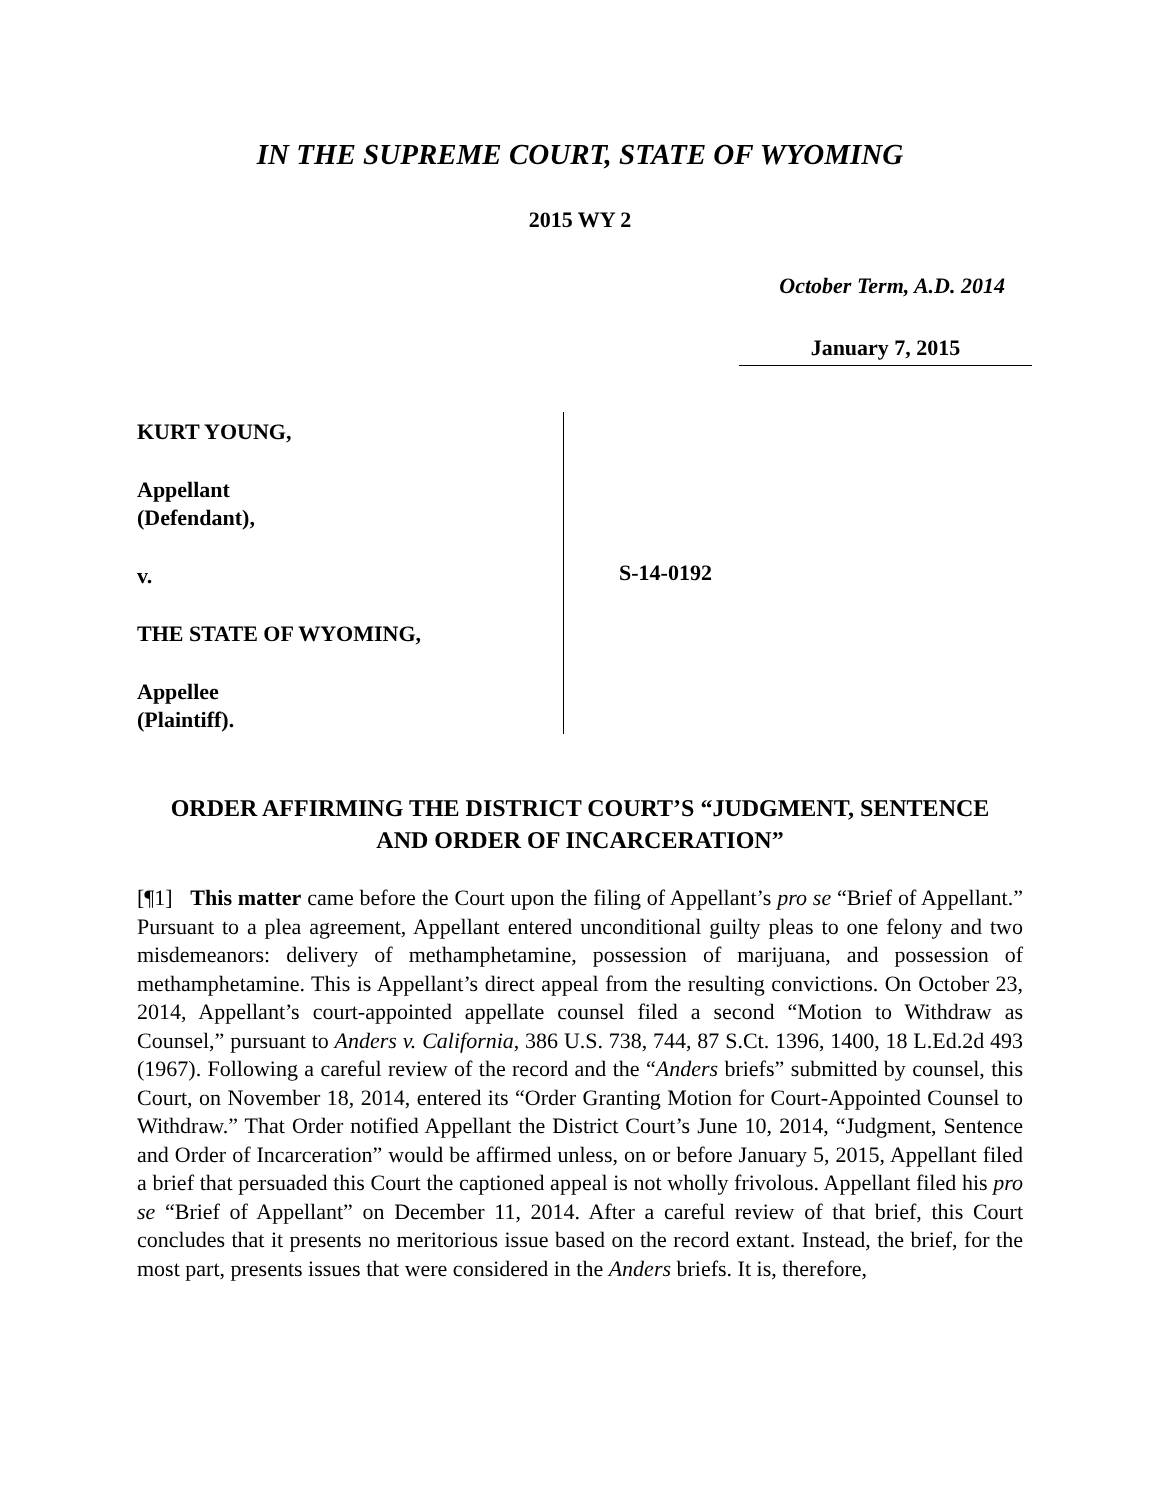IN THE SUPREME COURT, STATE OF WYOMING
2015 WY 2
October Term, A.D. 2014
January 7, 2015
KURT YOUNG,
Appellant
(Defendant),
v.
THE STATE OF WYOMING,
Appellee
(Plaintiff).
S-14-0192
ORDER AFFIRMING THE DISTRICT COURT’S “JUDGMENT, SENTENCE
AND ORDER OF INCARCERATION”
[¶1] This matter came before the Court upon the filing of Appellant’s pro se “Brief of Appellant.” Pursuant to a plea agreement, Appellant entered unconditional guilty pleas to one felony and two misdemeanors: delivery of methamphetamine, possession of marijuana, and possession of methamphetamine. This is Appellant’s direct appeal from the resulting convictions. On October 23, 2014, Appellant’s court-appointed appellate counsel filed a second “Motion to Withdraw as Counsel,” pursuant to Anders v. California, 386 U.S. 738, 744, 87 S.Ct. 1396, 1400, 18 L.Ed.2d 493 (1967). Following a careful review of the record and the “Anders briefs” submitted by counsel, this Court, on November 18, 2014, entered its “Order Granting Motion for Court-Appointed Counsel to Withdraw.” That Order notified Appellant the District Court’s June 10, 2014, “Judgment, Sentence and Order of Incarceration” would be affirmed unless, on or before January 5, 2015, Appellant filed a brief that persuaded this Court the captioned appeal is not wholly frivolous. Appellant filed his pro se “Brief of Appellant” on December 11, 2014. After a careful review of that brief, this Court concludes that it presents no meritorious issue based on the record extant. Instead, the brief, for the most part, presents issues that were considered in the Anders briefs. It is, therefore,